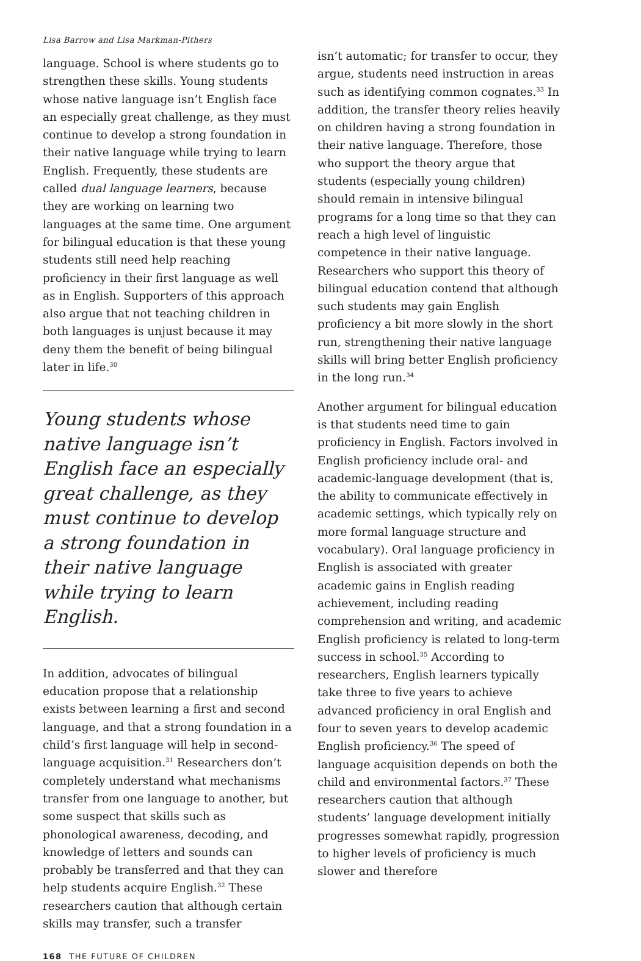Lisa Barrow and Lisa Markman-Pithers
language. School is where students go to strengthen these skills. Young students whose native language isn’t English face an especially great challenge, as they must continue to develop a strong foundation in their native language while trying to learn English. Frequently, these students are called dual language learners, because they are working on learning two languages at the same time. One argument for bilingual education is that these young students still need help reaching proficiency in their first language as well as in English. Supporters of this approach also argue that not teaching children in both languages is unjust because it may deny them the benefit of being bilingual later in life.<sup>30</sup>
Young students whose native language isn’t English face an especially great challenge, as they must continue to develop a strong foundation in their native language while trying to learn English.
In addition, advocates of bilingual education propose that a relationship exists between learning a first and second language, and that a strong foundation in a child’s first language will help in second-language acquisition.<sup>31</sup> Researchers don’t completely understand what mechanisms transfer from one language to another, but some suspect that skills such as phonological awareness, decoding, and knowledge of letters and sounds can probably be transferred and that they can help students acquire English.<sup>32</sup> These researchers caution that although certain skills may transfer, such a transfer
isn’t automatic; for transfer to occur, they argue, students need instruction in areas such as identifying common cognates.<sup>33</sup> In addition, the transfer theory relies heavily on children having a strong foundation in their native language. Therefore, those who support the theory argue that students (especially young children) should remain in intensive bilingual programs for a long time so that they can reach a high level of linguistic competence in their native language. Researchers who support this theory of bilingual education contend that although such students may gain English proficiency a bit more slowly in the short run, strengthening their native language skills will bring better English proficiency in the long run.<sup>34</sup>
Another argument for bilingual education is that students need time to gain proficiency in English. Factors involved in English proficiency include oral- and academic-language development (that is, the ability to communicate effectively in academic settings, which typically rely on more formal language structure and vocabulary). Oral language proficiency in English is associated with greater academic gains in English reading achievement, including reading comprehension and writing, and academic English proficiency is related to long-term success in school.<sup>35</sup> According to researchers, English learners typically take three to five years to achieve advanced proficiency in oral English and four to seven years to develop academic English proficiency.<sup>36</sup> The speed of language acquisition depends on both the child and environmental factors.<sup>37</sup> These researchers caution that although students’ language development initially progresses somewhat rapidly, progression to higher levels of proficiency is much slower and therefore
168 THE FUTURE OF CHILDREN